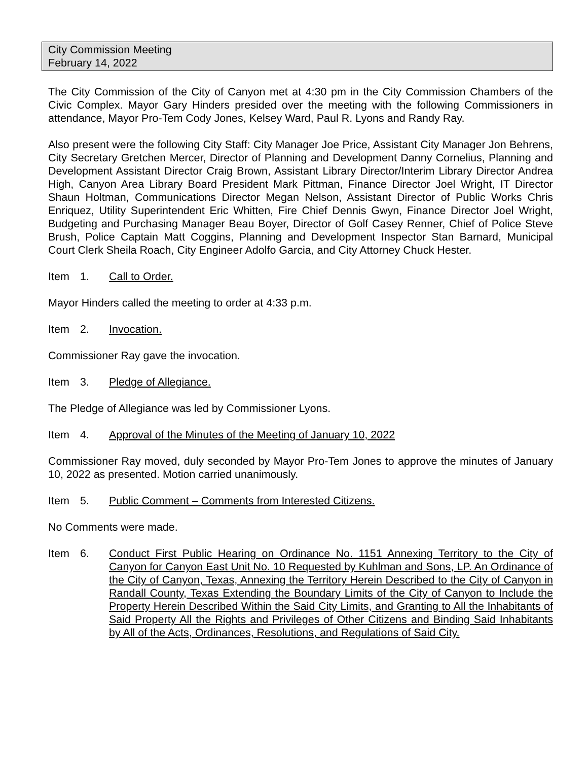City Commission Meeting
February 14, 2022
The City Commission of the City of Canyon met at 4:30 pm in the City Commission Chambers of the Civic Complex. Mayor Gary Hinders presided over the meeting with the following Commissioners in attendance, Mayor Pro-Tem Cody Jones, Kelsey Ward, Paul R. Lyons and Randy Ray.
Also present were the following City Staff: City Manager Joe Price, Assistant City Manager Jon Behrens, City Secretary Gretchen Mercer, Director of Planning and Development Danny Cornelius, Planning and Development Assistant Director Craig Brown, Assistant Library Director/Interim Library Director Andrea High, Canyon Area Library Board President Mark Pittman, Finance Director Joel Wright, IT Director Shaun Holtman, Communications Director Megan Nelson, Assistant Director of Public Works Chris Enriquez, Utility Superintendent Eric Whitten, Fire Chief Dennis Gwyn, Finance Director Joel Wright, Budgeting and Purchasing Manager Beau Boyer, Director of Golf Casey Renner, Chief of Police Steve Brush, Police Captain Matt Coggins, Planning and Development Inspector Stan Barnard, Municipal Court Clerk Sheila Roach, City Engineer Adolfo Garcia, and City Attorney Chuck Hester.
Item 1. Call to Order.
Mayor Hinders called the meeting to order at 4:33 p.m.
Item 2. Invocation.
Commissioner Ray gave the invocation.
Item 3. Pledge of Allegiance.
The Pledge of Allegiance was led by Commissioner Lyons.
Item 4. Approval of the Minutes of the Meeting of January 10, 2022
Commissioner Ray moved, duly seconded by Mayor Pro-Tem Jones to approve the minutes of January 10, 2022 as presented. Motion carried unanimously.
Item 5. Public Comment – Comments from Interested Citizens.
No Comments were made.
Item 6. Conduct First Public Hearing on Ordinance No. 1151 Annexing Territory to the City of Canyon for Canyon East Unit No. 10 Requested by Kuhlman and Sons, LP. An Ordinance of the City of Canyon, Texas, Annexing the Territory Herein Described to the City of Canyon in Randall County, Texas Extending the Boundary Limits of the City of Canyon to Include the Property Herein Described Within the Said City Limits, and Granting to All the Inhabitants of Said Property All the Rights and Privileges of Other Citizens and Binding Said Inhabitants by All of the Acts, Ordinances, Resolutions, and Regulations of Said City.